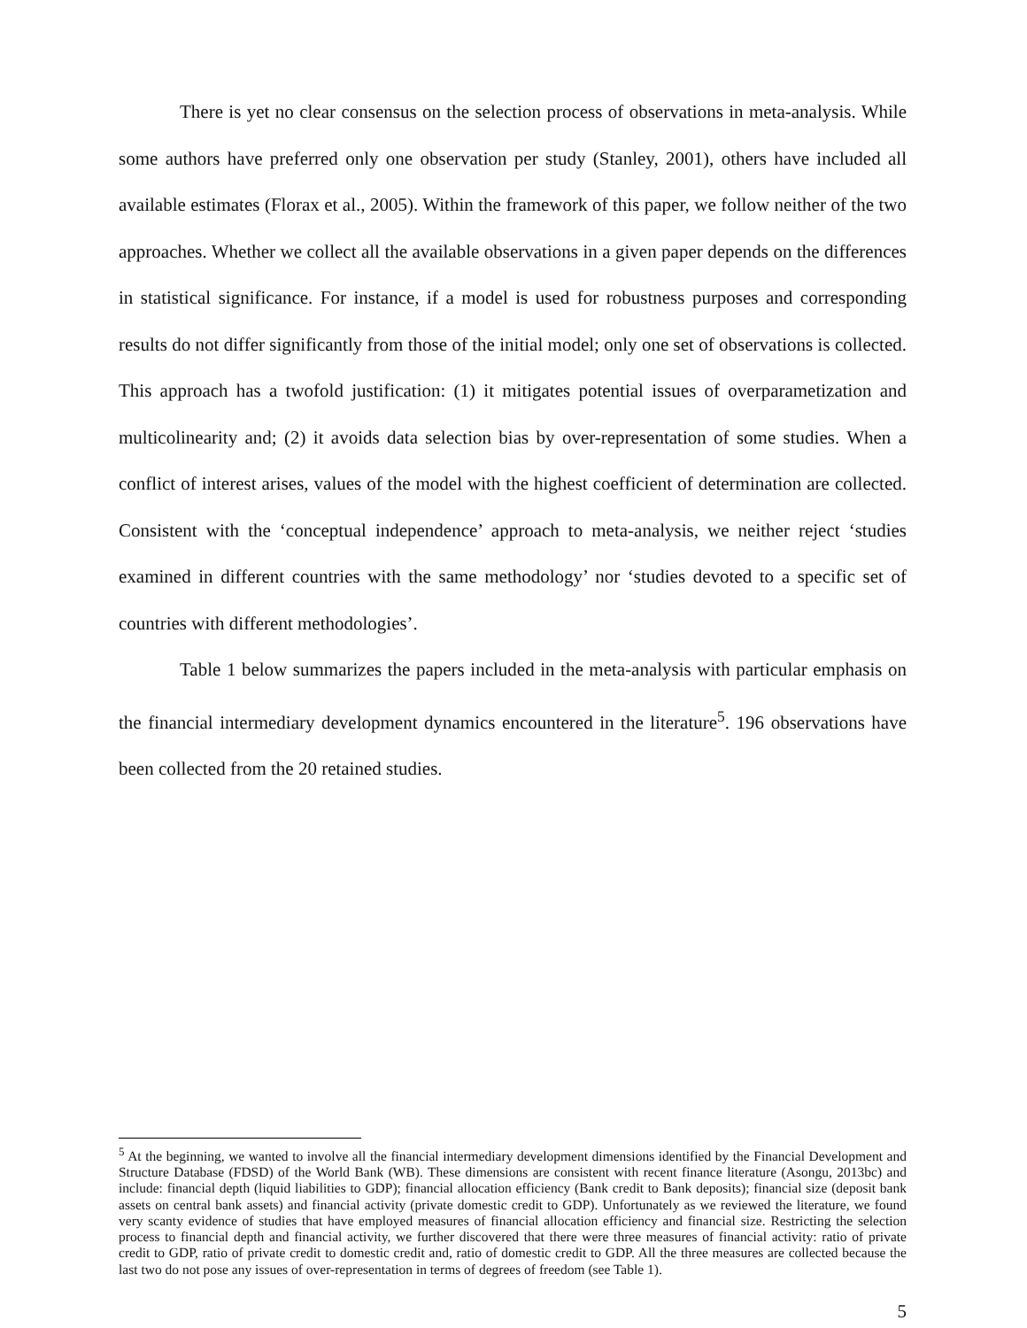There is yet no clear consensus on the selection process of observations in meta-analysis. While some authors have preferred only one observation per study (Stanley, 2001), others have included all available estimates (Florax et al., 2005). Within the framework of this paper, we follow neither of the two approaches. Whether we collect all the available observations in a given paper depends on the differences in statistical significance. For instance, if a model is used for robustness purposes and corresponding results do not differ significantly from those of the initial model; only one set of observations is collected. This approach has a twofold justification: (1) it mitigates potential issues of overparametization and multicolinearity and; (2) it avoids data selection bias by over-representation of some studies. When a conflict of interest arises, values of the model with the highest coefficient of determination are collected. Consistent with the ‘conceptual independence’ approach to meta-analysis, we neither reject ‘studies examined in different countries with the same methodology’ nor ‘studies devoted to a specific set of countries with different methodologies’.
Table 1 below summarizes the papers included in the meta-analysis with particular emphasis on the financial intermediary development dynamics encountered in the literature<sup>5</sup>. 196 observations have been collected from the 20 retained studies.
<sup>5</sup> At the beginning, we wanted to involve all the financial intermediary development dimensions identified by the Financial Development and Structure Database (FDSD) of the World Bank (WB). These dimensions are consistent with recent finance literature (Asongu, 2013bc) and include: financial depth (liquid liabilities to GDP); financial allocation efficiency (Bank credit to Bank deposits); financial size (deposit bank assets on central bank assets) and financial activity (private domestic credit to GDP). Unfortunately as we reviewed the literature, we found very scanty evidence of studies that have employed measures of financial allocation efficiency and financial size. Restricting the selection process to financial depth and financial activity, we further discovered that there were three measures of financial activity: ratio of private credit to GDP, ratio of private credit to domestic credit and, ratio of domestic credit to GDP. All the three measures are collected because the last two do not pose any issues of over-representation in terms of degrees of freedom (see Table 1).
5